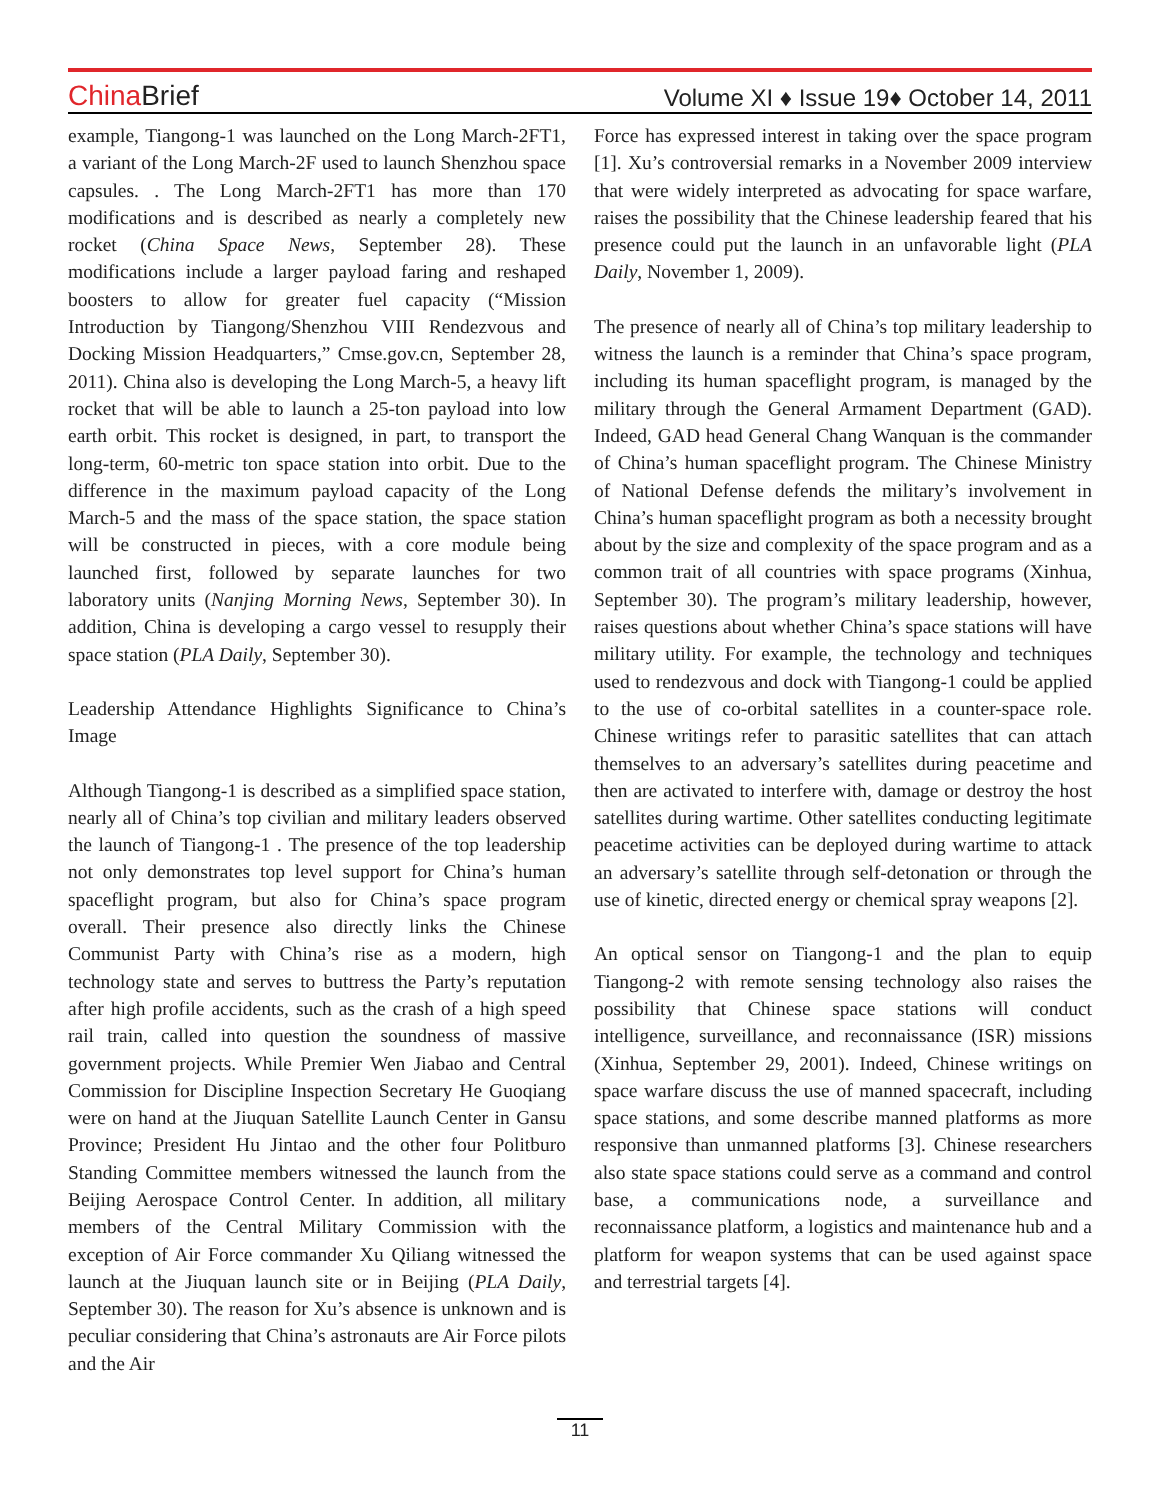China Brief
Volume XI ♦ Issue 19♦ October 14, 2011
example, Tiangong-1 was launched on the Long March-2FT1, a variant of the Long March-2F used to launch Shenzhou space capsules. . The Long March-2FT1 has more than 170 modifications and is described as nearly a completely new rocket (China Space News, September 28). These modifications include a larger payload faring and reshaped boosters to allow for greater fuel capacity (“Mission Introduction by Tiangong/Shenzhou VIII Rendezvous and Docking Mission Headquarters,” Cmse.gov.cn, September 28, 2011). China also is developing the Long March-5, a heavy lift rocket that will be able to launch a 25-ton payload into low earth orbit. This rocket is designed, in part, to transport the long-term, 60-metric ton space station into orbit. Due to the difference in the maximum payload capacity of the Long March-5 and the mass of the space station, the space station will be constructed in pieces, with a core module being launched first, followed by separate launches for two laboratory units (Nanjing Morning News, September 30). In addition, China is developing a cargo vessel to resupply their space station (PLA Daily, September 30).
Leadership Attendance Highlights Significance to China’s Image
Although Tiangong-1 is described as a simplified space station, nearly all of China’s top civilian and military leaders observed the launch of Tiangong-1 . The presence of the top leadership not only demonstrates top level support for China’s human spaceflight program, but also for China’s space program overall. Their presence also directly links the Chinese Communist Party with China’s rise as a modern, high technology state and serves to buttress the Party’s reputation after high profile accidents, such as the crash of a high speed rail train, called into question the soundness of massive government projects. While Premier Wen Jiabao and Central Commission for Discipline Inspection Secretary He Guoqiang were on hand at the Jiuquan Satellite Launch Center in Gansu Province; President Hu Jintao and the other four Politburo Standing Committee members witnessed the launch from the Beijing Aerospace Control Center. In addition, all military members of the Central Military Commission with the exception of Air Force commander Xu Qiliang witnessed the launch at the Jiuquan launch site or in Beijing (PLA Daily, September 30). The reason for Xu’s absence is unknown and is peculiar considering that China’s astronauts are Air Force pilots and the Air
Force has expressed interest in taking over the space program [1]. Xu’s controversial remarks in a November 2009 interview that were widely interpreted as advocating for space warfare, raises the possibility that the Chinese leadership feared that his presence could put the launch in an unfavorable light (PLA Daily, November 1, 2009).
The presence of nearly all of China’s top military leadership to witness the launch is a reminder that China’s space program, including its human spaceflight program, is managed by the military through the General Armament Department (GAD). Indeed, GAD head General Chang Wanquan is the commander of China’s human spaceflight program. The Chinese Ministry of National Defense defends the military’s involvement in China’s human spaceflight program as both a necessity brought about by the size and complexity of the space program and as a common trait of all countries with space programs (Xinhua, September 30). The program’s military leadership, however, raises questions about whether China’s space stations will have military utility. For example, the technology and techniques used to rendezvous and dock with Tiangong-1 could be applied to the use of co-orbital satellites in a counter-space role. Chinese writings refer to parasitic satellites that can attach themselves to an adversary’s satellites during peacetime and then are activated to interfere with, damage or destroy the host satellites during wartime. Other satellites conducting legitimate peacetime activities can be deployed during wartime to attack an adversary’s satellite through self-detonation or through the use of kinetic, directed energy or chemical spray weapons [2].
An optical sensor on Tiangong-1 and the plan to equip Tiangong-2 with remote sensing technology also raises the possibility that Chinese space stations will conduct intelligence, surveillance, and reconnaissance (ISR) missions (Xinhua, September 29, 2001). Indeed, Chinese writings on space warfare discuss the use of manned spacecraft, including space stations, and some describe manned platforms as more responsive than unmanned platforms [3]. Chinese researchers also state space stations could serve as a command and control base, a communications node, a surveillance and reconnaissance platform, a logistics and maintenance hub and a platform for weapon systems that can be used against space and terrestrial targets [4].
11